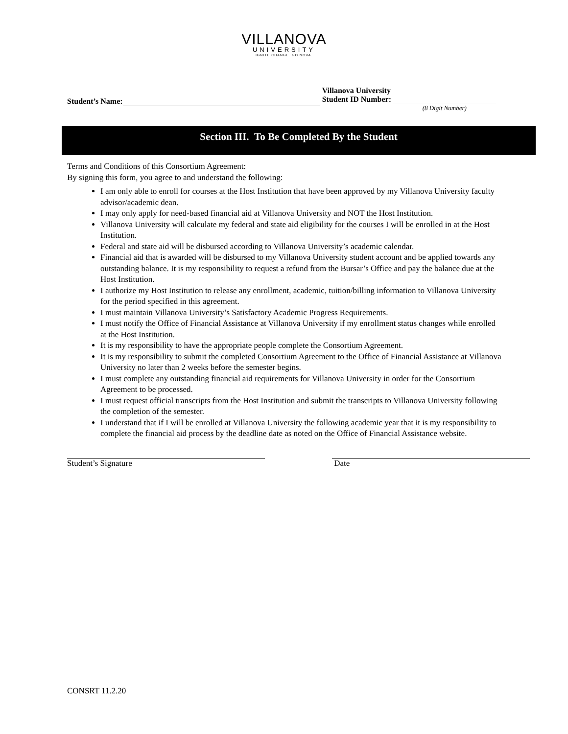VILLANOVA
UNIVERSITY
IGNITE CHANGE. GO NOVA.
Student’s Name:
Villanova University
Student ID Number:
(8 Digit Number)
Section III. To Be Completed By the Student
Terms and Conditions of this Consortium Agreement:
By signing this form, you agree to and understand the following:
I am only able to enroll for courses at the Host Institution that have been approved by my Villanova University faculty advisor/academic dean.
I may only apply for need-based financial aid at Villanova University and NOT the Host Institution.
Villanova University will calculate my federal and state aid eligibility for the courses I will be enrolled in at the Host Institution.
Federal and state aid will be disbursed according to Villanova University’s academic calendar.
Financial aid that is awarded will be disbursed to my Villanova University student account and be applied towards any outstanding balance. It is my responsibility to request a refund from the Bursar’s Office and pay the balance due at the Host Institution.
I authorize my Host Institution to release any enrollment, academic, tuition/billing information to Villanova University for the period specified in this agreement.
I must maintain Villanova University’s Satisfactory Academic Progress Requirements.
I must notify the Office of Financial Assistance at Villanova University if my enrollment status changes while enrolled at the Host Institution.
It is my responsibility to have the appropriate people complete the Consortium Agreement.
It is my responsibility to submit the completed Consortium Agreement to the Office of Financial Assistance at Villanova University no later than 2 weeks before the semester begins.
I must complete any outstanding financial aid requirements for Villanova University in order for the Consortium Agreement to be processed.
I must request official transcripts from the Host Institution and submit the transcripts to Villanova University following the completion of the semester.
I understand that if I will be enrolled at Villanova University the following academic year that it is my responsibility to complete the financial aid process by the deadline date as noted on the Office of Financial Assistance website.
Student’s Signature Date
CONSRT 11.2.20